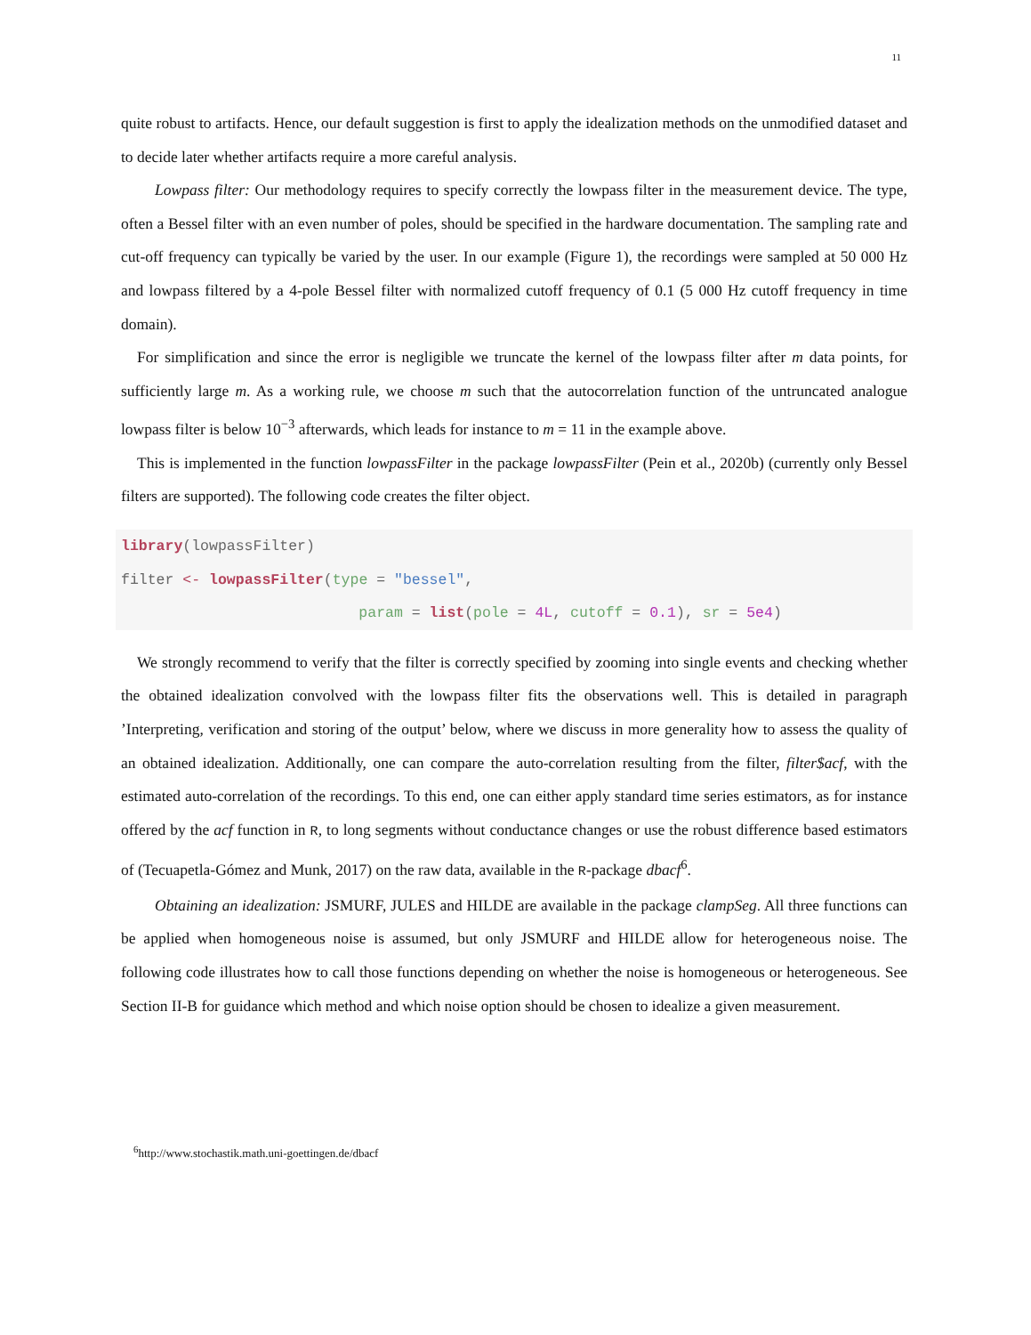11
quite robust to artifacts. Hence, our default suggestion is first to apply the idealization methods on the unmodified dataset and to decide later whether artifacts require a more careful analysis.
Lowpass filter: Our methodology requires to specify correctly the lowpass filter in the measurement device. The type, often a Bessel filter with an even number of poles, should be specified in the hardware documentation. The sampling rate and cut-off frequency can typically be varied by the user. In our example (Figure 1), the recordings were sampled at 50 000 Hz and lowpass filtered by a 4-pole Bessel filter with normalized cutoff frequency of 0.1 (5 000 Hz cutoff frequency in time domain).
For simplification and since the error is negligible we truncate the kernel of the lowpass filter after m data points, for sufficiently large m. As a working rule, we choose m such that the autocorrelation function of the untruncated analogue lowpass filter is below 10<sup>−3</sup> afterwards, which leads for instance to m = 11 in the example above.
This is implemented in the function lowpassFilter in the package lowpassFilter (Pein et al., 2020b) (currently only Bessel filters are supported). The following code creates the filter object.
library(lowpassFilter)
filter <- lowpassFilter(type = "bessel",
                           param = list(pole = 4L, cutoff = 0.1), sr = 5e4)
We strongly recommend to verify that the filter is correctly specified by zooming into single events and checking whether the obtained idealization convolved with the lowpass filter fits the observations well. This is detailed in paragraph ’Interpreting, verification and storing of the output’ below, where we discuss in more generality how to assess the quality of an obtained idealization. Additionally, one can compare the auto-correlation resulting from the filter, filter$acf, with the estimated auto-correlation of the recordings. To this end, one can either apply standard time series estimators, as for instance offered by the acf function in R, to long segments without conductance changes or use the robust difference based estimators of (Tecuapetla-Gómez and Munk, 2017) on the raw data, available in the R-package dbacf<sup>6</sup>.
Obtaining an idealization: JSMURF, JULES and HILDE are available in the package clampSeg. All three functions can be applied when homogeneous noise is assumed, but only JSMURF and HILDE allow for heterogeneous noise. The following code illustrates how to call those functions depending on whether the noise is homogeneous or heterogeneous. See Section II-B for guidance which method and which noise option should be chosen to idealize a given measurement.
<sup>6</sup> http://www.stochastik.math.uni-goettingen.de/dbacf